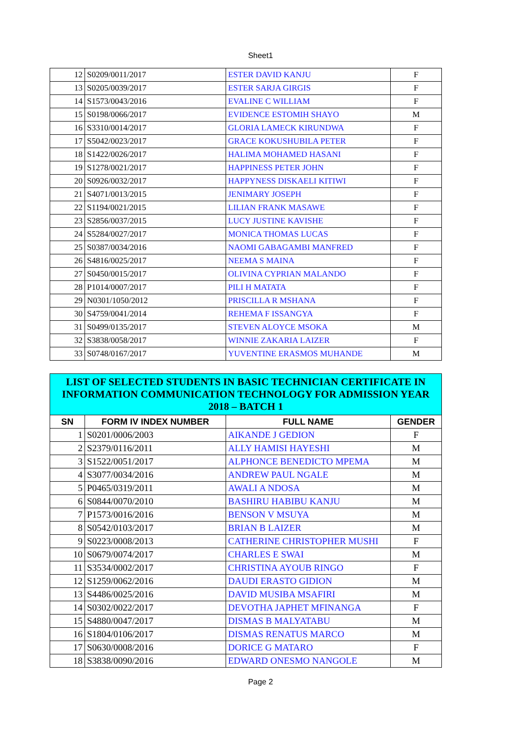Sheet1
| 12 | S0209/0011/2017 | ESTER DAVID KANJU | F |
| 13 | S0205/0039/2017 | ESTER SARJA GIRGIS | F |
| 14 | S1573/0043/2016 | EVALINE C WILLIAM | F |
| 15 | S0198/0066/2017 | EVIDENCE ESTOMIH SHAYO | M |
| 16 | S3310/0014/2017 | GLORIA LAMECK KIRUNDWA | F |
| 17 | S5042/0023/2017 | GRACE KOKUSHUBILA PETER | F |
| 18 | S1422/0026/2017 | HALIMA MOHAMED HASANI | F |
| 19 | S1278/0021/2017 | HAPPINESS PETER JOHN | F |
| 20 | S0926/0032/2017 | HAPPYNESS DISKAELI KITIWI | F |
| 21 | S4071/0013/2015 | JENIMARY JOSEPH | F |
| 22 | S1194/0021/2015 | LILIAN FRANK MASAWE | F |
| 23 | S2856/0037/2015 | LUCY JUSTINE KAVISHE | F |
| 24 | S5284/0027/2017 | MONICA THOMAS LUCAS | F |
| 25 | S0387/0034/2016 | NAOMI GABAGAMBI MANFRED | F |
| 26 | S4816/0025/2017 | NEEMA S MAINA | F |
| 27 | S0450/0015/2017 | OLIVINA CYPRIAN MALANDO | F |
| 28 | P1014/0007/2017 | PILI H MATATA | F |
| 29 | N0301/1050/2012 | PRISCILLA R MSHANA | F |
| 30 | S4759/0041/2014 | REHEMA F ISSANGYA | F |
| 31 | S0499/0135/2017 | STEVEN ALOYCE MSOKA | M |
| 32 | S3838/0058/2017 | WINNIE ZAKARIA LAIZER | F |
| 33 | S0748/0167/2017 | YUVENTINE ERASMOS MUHANDE | M |
| LIST OF SELECTED STUDENTS IN BASIC TECHNICIAN CERTIFICATE IN INFORMATION COMMUNICATION TECHNOLOGY FOR ADMISSION YEAR 2018 – BATCH 1 | | | |
| SN | FORM IV INDEX NUMBER | FULL NAME | GENDER |
| 1 | S0201/0006/2003 | AIKANDE J GEDION | F |
| 2 | S2379/0116/2011 | ALLY HAMISI HAYESHI | M |
| 3 | S1522/0051/2017 | ALPHONCE BENEDICTO MPEMA | M |
| 4 | S3077/0034/2016 | ANDREW PAUL NGALE | M |
| 5 | P0465/0319/2011 | AWALI A NDOSA | M |
| 6 | S0844/0070/2010 | BASHIRU HABIBU KANJU | M |
| 7 | P1573/0016/2016 | BENSON V MSUYA | M |
| 8 | S0542/0103/2017 | BRIAN B LAIZER | M |
| 9 | S0223/0008/2013 | CATHERINE CHRISTOPHER MUSHI | F |
| 10 | S0679/0074/2017 | CHARLES E SWAI | M |
| 11 | S3534/0002/2017 | CHRISTINA AYOUB RINGO | F |
| 12 | S1259/0062/2016 | DAUDI ERASTO GIDION | M |
| 13 | S4486/0025/2016 | DAVID MUSIBA MSAFIRI | M |
| 14 | S0302/0022/2017 | DEVOTHA JAPHET MFINANGA | F |
| 15 | S4880/0047/2017 | DISMAS B MALYATABU | M |
| 16 | S1804/0106/2017 | DISMAS RENATUS MARCO | M |
| 17 | S0630/0008/2016 | DORICE G MATARO | F |
| 18 | S3838/0090/2016 | EDWARD ONESMO NANGOLE | M |
Page 2